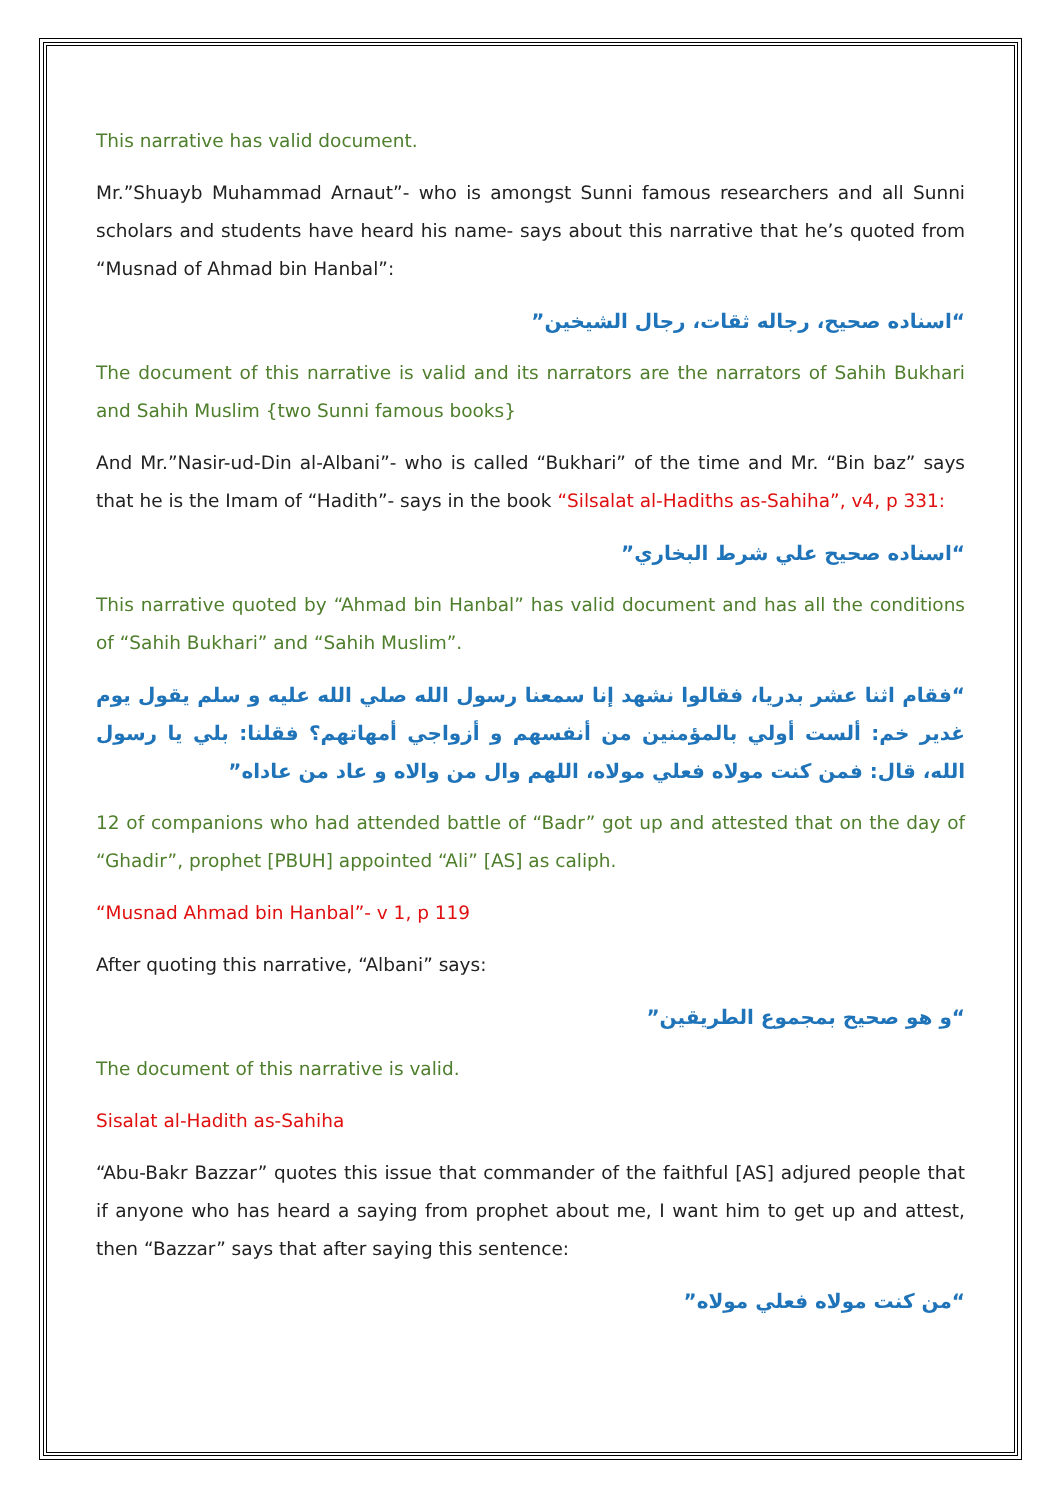This narrative has valid document.
Mr.”Shuayb Muhammad Arnaut”- who is amongst Sunni famous researchers and all Sunni scholars and students have heard his name- says about this narrative that he’s quoted from “Musnad of Ahmad bin Hanbal”:
“اسناده صحيح، رجاله ثقات، رجال الشيخين”
The document of this narrative is valid and its narrators are the narrators of Sahih Bukhari and Sahih Muslim {two Sunni famous books}
And Mr.”Nasir-ud-Din al-Albani”- who is called “Bukhari” of the time and Mr. “Bin baz” says that he is the Imam of “Hadith”- says in the book “Silsalat al-Hadiths as-Sahiha”, v4, p 331:
“اسناده صحيح علي شرط البخاري”
This narrative quoted by “Ahmad bin Hanbal” has valid document and has all the conditions of “Sahih Bukhari” and “Sahih Muslim”.
“فقام اثنا عشر بدريا، فقالوا نشهد إنا سمعنا رسول الله صلي الله عليه و سلم يقول يوم غدير خم: ألست أولي بالمؤمنين من أنفسهم و أزواجي أمهاتهم؟ فقلنا: بلي يا رسول الله، قال: فمن كنت مولاه فعلي مولاه، اللهم وال من والاه و عاد من عاداه”
12 of companions who had attended battle of “Badr” got up and attested that on the day of “Ghadir”, prophet [PBUH] appointed “Ali” [AS] as caliph.
“Musnad Ahmad bin Hanbal”- v 1, p 119
After quoting this narrative, “Albani” says:
“و هو صحيح بمجموع الطريقين”
The document of this narrative is valid.
Sisalat al-Hadith as-Sahiha
“Abu-Bakr Bazzar” quotes this issue that commander of the faithful [AS] adjured people that if anyone who has heard a saying from prophet about me, I want him to get up and attest, then “Bazzar” says that after saying this sentence:
“من كنت مولاه فعلي مولاه”